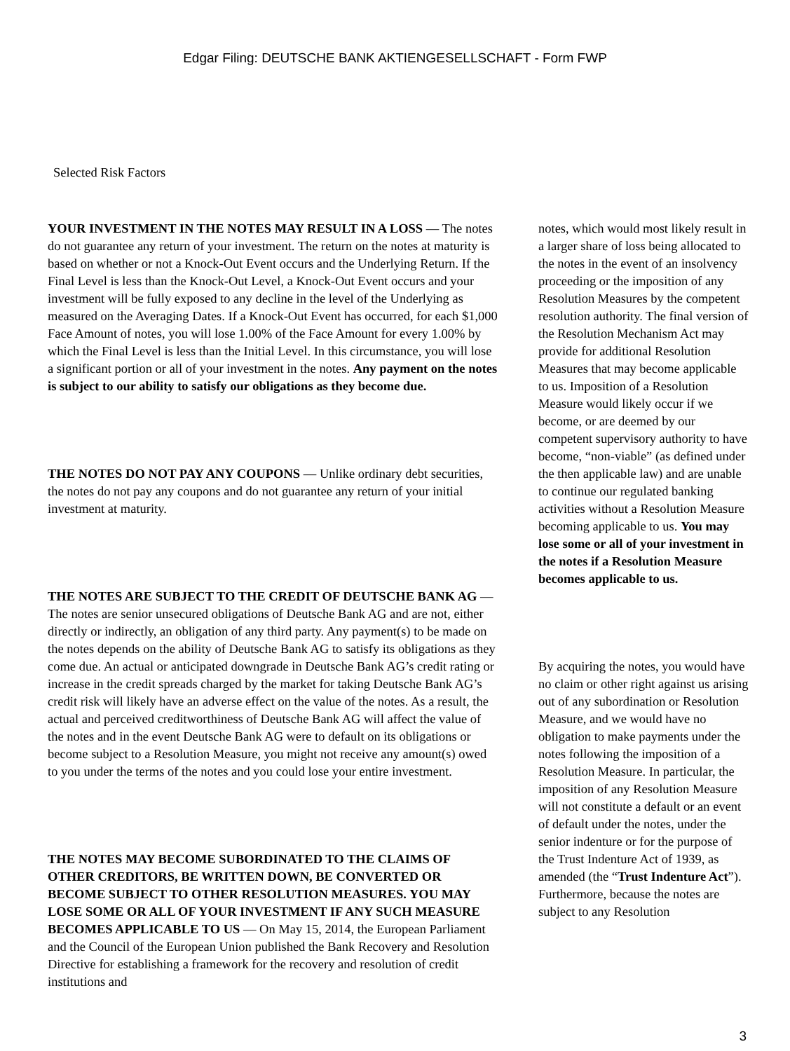Edgar Filing: DEUTSCHE BANK AKTIENGESELLSCHAFT - Form FWP
Selected Risk Factors
YOUR INVESTMENT IN THE NOTES MAY RESULT IN A LOSS — The notes do not guarantee any return of your investment. The return on the notes at maturity is based on whether or not a Knock-Out Event occurs and the Underlying Return. If the Final Level is less than the Knock-Out Level, a Knock-Out Event occurs and your investment will be fully exposed to any decline in the level of the Underlying as measured on the Averaging Dates. If a Knock-Out Event has occurred, for each $1,000 Face Amount of notes, you will lose 1.00% of the Face Amount for every 1.00% by which the Final Level is less than the Initial Level. In this circumstance, you will lose a significant portion or all of your investment in the notes. Any payment on the notes is subject to our ability to satisfy our obligations as they become due.
THE NOTES DO NOT PAY ANY COUPONS — Unlike ordinary debt securities, the notes do not pay any coupons and do not guarantee any return of your initial investment at maturity.
THE NOTES ARE SUBJECT TO THE CREDIT OF DEUTSCHE BANK AG — The notes are senior unsecured obligations of Deutsche Bank AG and are not, either directly or indirectly, an obligation of any third party. Any payment(s) to be made on the notes depends on the ability of Deutsche Bank AG to satisfy its obligations as they come due. An actual or anticipated downgrade in Deutsche Bank AG’s credit rating or increase in the credit spreads charged by the market for taking Deutsche Bank AG’s credit risk will likely have an adverse effect on the value of the notes. As a result, the actual and perceived creditworthiness of Deutsche Bank AG will affect the value of the notes and in the event Deutsche Bank AG were to default on its obligations or become subject to a Resolution Measure, you might not receive any amount(s) owed to you under the terms of the notes and you could lose your entire investment.
THE NOTES MAY BECOME SUBORDINATED TO THE CLAIMS OF OTHER CREDITORS, BE WRITTEN DOWN, BE CONVERTED OR BECOME SUBJECT TO OTHER RESOLUTION MEASURES. YOU MAY LOSE SOME OR ALL OF YOUR INVESTMENT IF ANY SUCH MEASURE BECOMES APPLICABLE TO US — On May 15, 2014, the European Parliament and the Council of the European Union published the Bank Recovery and Resolution Directive for establishing a framework for the recovery and resolution of credit institutions and
notes, which would most likely result in a larger share of loss being allocated to the notes in the event of an insolvency proceeding or the imposition of any Resolution Measures by the competent resolution authority. The final version of the Resolution Mechanism Act may provide for additional Resolution Measures that may become applicable to us. Imposition of a Resolution Measure would likely occur if we become, or are deemed by our competent supervisory authority to have become, “non-viable” (as defined under the then applicable law) and are unable to continue our regulated banking activities without a Resolution Measure becoming applicable to us. You may lose some or all of your investment in the notes if a Resolution Measure becomes applicable to us.
By acquiring the notes, you would have no claim or other right against us arising out of any subordination or Resolution Measure, and we would have no obligation to make payments under the notes following the imposition of a Resolution Measure. In particular, the imposition of any Resolution Measure will not constitute a default or an event of default under the notes, under the senior indenture or for the purpose of the Trust Indenture Act of 1939, as amended (the “Trust Indenture Act”). Furthermore, because the notes are subject to any Resolution
3